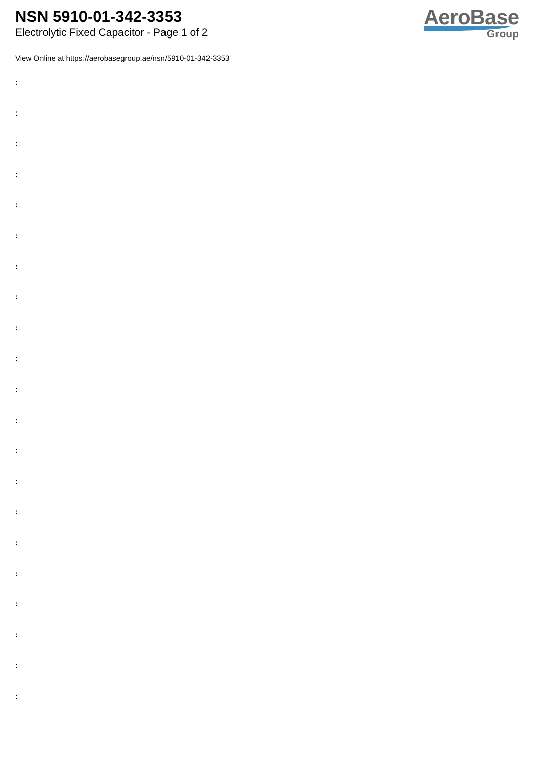NSN 5910-01-342-3353
Electrolytic Fixed Capacitor - Page 1 of 2
AeroBase
Group
View Online at https://aerobasegroup.ae/nsn/5910-01-342-3353
:
:
:
:
:
:
:
:
:
:
:
:
:
:
:
:
:
:
:
:
: